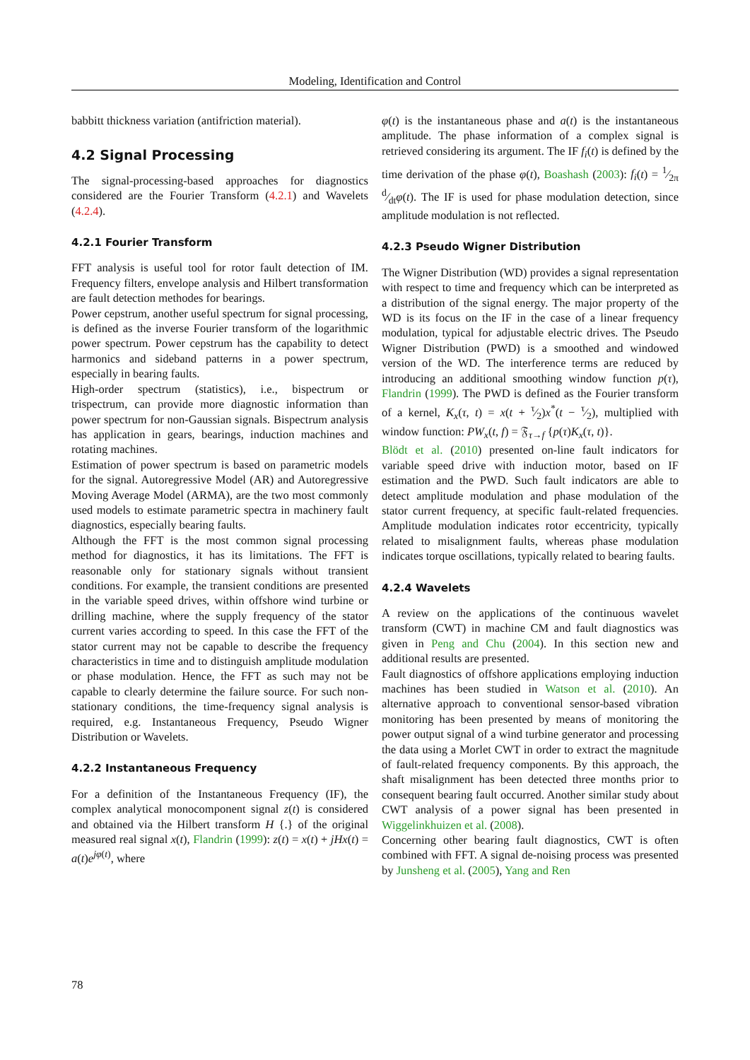Modeling, Identification and Control
babbitt thickness variation (antifriction material).
4.2 Signal Processing
The signal-processing-based approaches for diagnostics considered are the Fourier Transform (4.2.1) and Wavelets (4.2.4).
4.2.1 Fourier Transform
FFT analysis is useful tool for rotor fault detection of IM. Frequency filters, envelope analysis and Hilbert transformation are fault detection methodes for bearings.
Power cepstrum, another useful spectrum for signal processing, is defined as the inverse Fourier transform of the logarithmic power spectrum. Power cepstrum has the capability to detect harmonics and sideband patterns in a power spectrum, especially in bearing faults.
High-order spectrum (statistics), i.e., bispectrum or trispectrum, can provide more diagnostic information than power spectrum for non-Gaussian signals. Bispectrum analysis has application in gears, bearings, induction machines and rotating machines.
Estimation of power spectrum is based on parametric models for the signal. Autoregressive Model (AR) and Autoregressive Moving Average Model (ARMA), are the two most commonly used models to estimate parametric spectra in machinery fault diagnostics, especially bearing faults.
Although the FFT is the most common signal processing method for diagnostics, it has its limitations. The FFT is reasonable only for stationary signals without transient conditions. For example, the transient conditions are presented in the variable speed drives, within offshore wind turbine or drilling machine, where the supply frequency of the stator current varies according to speed. In this case the FFT of the stator current may not be capable to describe the frequency characteristics in time and to distinguish amplitude modulation or phase modulation. Hence, the FFT as such may not be capable to clearly determine the failure source. For such non-stationary conditions, the time-frequency signal analysis is required, e.g. Instantaneous Frequency, Pseudo Wigner Distribution or Wavelets.
4.2.2 Instantaneous Frequency
For a definition of the Instantaneous Frequency (IF), the complex analytical monocomponent signal z(t) is considered and obtained via the Hilbert transform H {.} of the original measured real signal x(t), Flandrin (1999): z(t) = x(t) + jHx(t) = a(t)e<sup>jφ(t)</sup>, where
φ(t) is the instantaneous phase and a(t) is the instantaneous amplitude. The phase information of a complex signal is retrieved considering its argument. The IF f<sub>i</sub>(t) is defined by the time derivation of the phase φ(t), Boashash (2003): f<sub>i</sub>(t) = 1⁄2π d⁄dtφ(t). The IF is used for phase modulation detection, since amplitude modulation is not reflected.
4.2.3 Pseudo Wigner Distribution
The Wigner Distribution (WD) provides a signal representation with respect to time and frequency which can be interpreted as a distribution of the signal energy. The major property of the WD is its focus on the IF in the case of a linear frequency modulation, typical for adjustable electric drives. The Pseudo Wigner Distribution (PWD) is a smoothed and windowed version of the WD. The interference terms are reduced by introducing an additional smoothing window function p(τ), Flandrin (1999). The PWD is defined as the Fourier transform of a kernel, K<sub>x</sub>(τ, t) = x(t + τ⁄2)x<sup>*</sup>(t − τ⁄2), multiplied with window function: PW<sub>x</sub>(t, f) = 𝔉<sub>τ→f</sub> {p(τ)K<sub>x</sub>(τ, t)}.
Blödt et al. (2010) presented on-line fault indicators for variable speed drive with induction motor, based on IF estimation and the PWD. Such fault indicators are able to detect amplitude modulation and phase modulation of the stator current frequency, at specific fault-related frequencies. Amplitude modulation indicates rotor eccentricity, typically related to misalignment faults, whereas phase modulation indicates torque oscillations, typically related to bearing faults.
4.2.4 Wavelets
A review on the applications of the continuous wavelet transform (CWT) in machine CM and fault diagnostics was given in Peng and Chu (2004). In this section new and additional results are presented.
Fault diagnostics of offshore applications employing induction machines has been studied in Watson et al. (2010). An alternative approach to conventional sensor-based vibration monitoring has been presented by means of monitoring the power output signal of a wind turbine generator and processing the data using a Morlet CWT in order to extract the magnitude of fault-related frequency components. By this approach, the shaft misalignment has been detected three months prior to consequent bearing fault occurred. Another similar study about CWT analysis of a power signal has been presented in Wiggelinkhuizen et al. (2008).
Concerning other bearing fault diagnostics, CWT is often combined with FFT. A signal de-noising process was presented by Junsheng et al. (2005), Yang and Ren
78